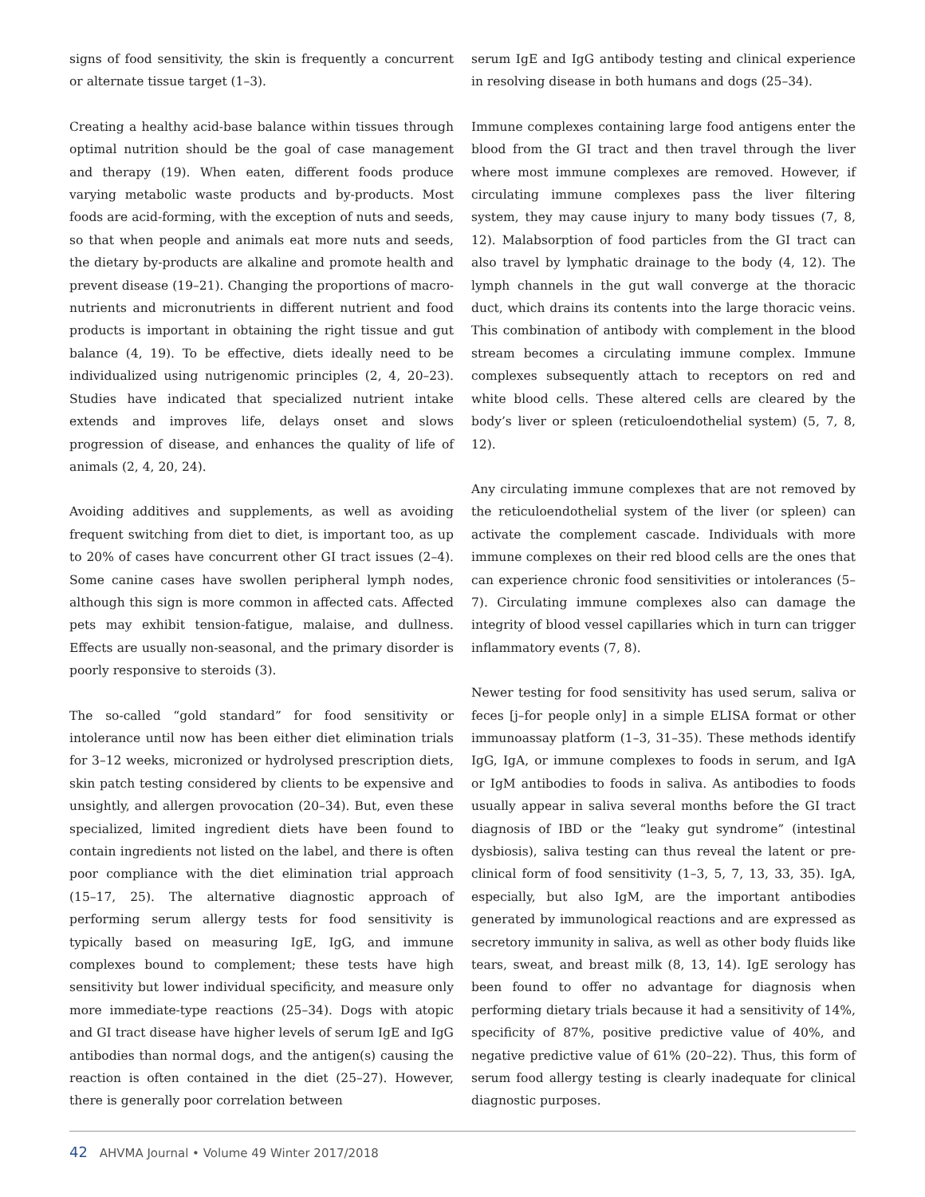signs of food sensitivity, the skin is frequently a concurrent or alternate tissue target (1–3).
Creating a healthy acid-base balance within tissues through optimal nutrition should be the goal of case management and therapy (19). When eaten, different foods produce varying metabolic waste products and by-products. Most foods are acid-forming, with the exception of nuts and seeds, so that when people and animals eat more nuts and seeds, the dietary by-products are alkaline and promote health and prevent disease (19–21). Changing the proportions of macro-nutrients and micronutrients in different nutrient and food products is important in obtaining the right tissue and gut balance (4, 19). To be effective, diets ideally need to be individualized using nutrigenomic principles (2, 4, 20–23). Studies have indicated that specialized nutrient intake extends and improves life, delays onset and slows progression of disease, and enhances the quality of life of animals (2, 4, 20, 24).
Avoiding additives and supplements, as well as avoiding frequent switching from diet to diet, is important too, as up to 20% of cases have concurrent other GI tract issues (2–4). Some canine cases have swollen peripheral lymph nodes, although this sign is more common in affected cats. Affected pets may exhibit tension-fatigue, malaise, and dullness. Effects are usually non-seasonal, and the primary disorder is poorly responsive to steroids (3).
The so-called “gold standard” for food sensitivity or intolerance until now has been either diet elimination trials for 3–12 weeks, micronized or hydrolysed prescription diets, skin patch testing considered by clients to be expensive and unsightly, and allergen provocation (20–34). But, even these specialized, limited ingredient diets have been found to contain ingredients not listed on the label, and there is often poor compliance with the diet elimination trial approach (15–17, 25). The alternative diagnostic approach of performing serum allergy tests for food sensitivity is typically based on measuring IgE, IgG, and immune complexes bound to complement; these tests have high sensitivity but lower individual specificity, and measure only more immediate-type reactions (25–34). Dogs with atopic and GI tract disease have higher levels of serum IgE and IgG antibodies than normal dogs, and the antigen(s) causing the reaction is often contained in the diet (25–27). However, there is generally poor correlation between
serum IgE and IgG antibody testing and clinical experience in resolving disease in both humans and dogs (25–34).
Immune complexes containing large food antigens enter the blood from the GI tract and then travel through the liver where most immune complexes are removed. However, if circulating immune complexes pass the liver filtering system, they may cause injury to many body tissues (7, 8, 12). Malabsorption of food particles from the GI tract can also travel by lymphatic drainage to the body (4, 12). The lymph channels in the gut wall converge at the thoracic duct, which drains its contents into the large thoracic veins. This combination of antibody with complement in the blood stream becomes a circulating immune complex. Immune complexes subsequently attach to receptors on red and white blood cells. These altered cells are cleared by the body’s liver or spleen (reticuloendothelial system) (5, 7, 8, 12).
Any circulating immune complexes that are not removed by the reticuloendothelial system of the liver (or spleen) can activate the complement cascade. Individuals with more immune complexes on their red blood cells are the ones that can experience chronic food sensitivities or intolerances (5–7). Circulating immune complexes also can damage the integrity of blood vessel capillaries which in turn can trigger inflammatory events (7, 8).
Newer testing for food sensitivity has used serum, saliva or feces [j–for people only] in a simple ELISA format or other immunoassay platform (1–3, 31–35). These methods identify IgG, IgA, or immune complexes to foods in serum, and IgA or IgM antibodies to foods in saliva. As antibodies to foods usually appear in saliva several months before the GI tract diagnosis of IBD or the “leaky gut syndrome” (intestinal dysbiosis), saliva testing can thus reveal the latent or pre-clinical form of food sensitivity (1–3, 5, 7, 13, 33, 35). IgA, especially, but also IgM, are the important antibodies generated by immunological reactions and are expressed as secretory immunity in saliva, as well as other body fluids like tears, sweat, and breast milk (8, 13, 14). IgE serology has been found to offer no advantage for diagnosis when performing dietary trials because it had a sensitivity of 14%, specificity of 87%, positive predictive value of 40%, and negative predictive value of 61% (20–22). Thus, this form of serum food allergy testing is clearly inadequate for clinical diagnostic purposes.
42 AHVMA Journal • Volume 49 Winter 2017/2018